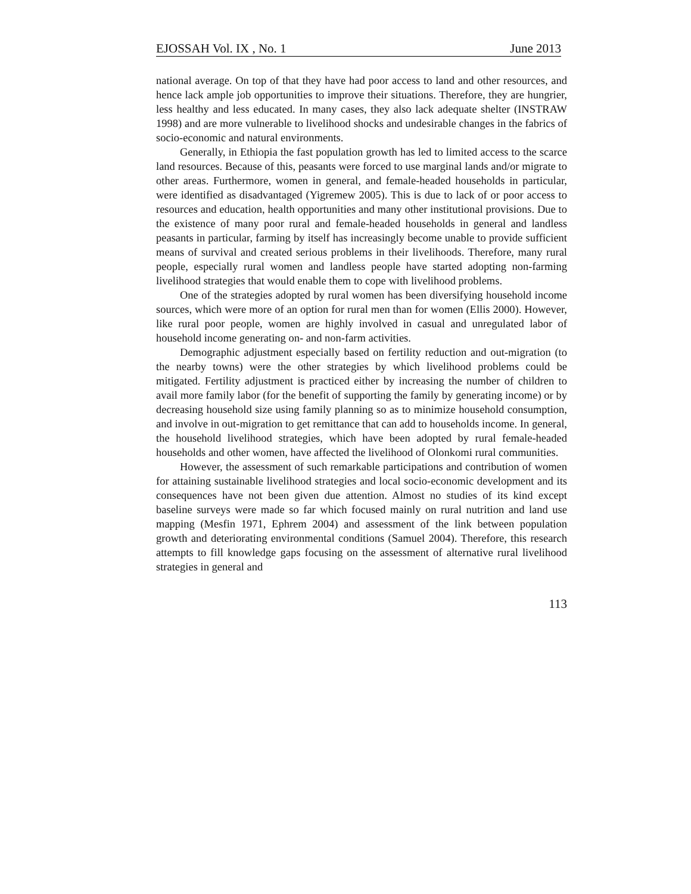EJOSSAH Vol. IX , No. 1 June 2013
national average. On top of that they have had poor access to land and other resources, and hence lack ample job opportunities to improve their situations. Therefore, they are hungrier, less healthy and less educated. In many cases, they also lack adequate shelter (INSTRAW 1998) and are more vulnerable to livelihood shocks and undesirable changes in the fabrics of socio-economic and natural environments.
Generally, in Ethiopia the fast population growth has led to limited access to the scarce land resources. Because of this, peasants were forced to use marginal lands and/or migrate to other areas. Furthermore, women in general, and female-headed households in particular, were identified as disadvantaged (Yigremew 2005). This is due to lack of or poor access to resources and education, health opportunities and many other institutional provisions. Due to the existence of many poor rural and female-headed households in general and landless peasants in particular, farming by itself has increasingly become unable to provide sufficient means of survival and created serious problems in their livelihoods. Therefore, many rural people, especially rural women and landless people have started adopting non-farming livelihood strategies that would enable them to cope with livelihood problems.
One of the strategies adopted by rural women has been diversifying household income sources, which were more of an option for rural men than for women (Ellis 2000). However, like rural poor people, women are highly involved in casual and unregulated labor of household income generating on- and non-farm activities.
Demographic adjustment especially based on fertility reduction and out-migration (to the nearby towns) were the other strategies by which livelihood problems could be mitigated. Fertility adjustment is practiced either by increasing the number of children to avail more family labor (for the benefit of supporting the family by generating income) or by decreasing household size using family planning so as to minimize household consumption, and involve in out-migration to get remittance that can add to households income. In general, the household livelihood strategies, which have been adopted by rural female-headed households and other women, have affected the livelihood of Olonkomi rural communities.
However, the assessment of such remarkable participations and contribution of women for attaining sustainable livelihood strategies and local socio-economic development and its consequences have not been given due attention. Almost no studies of its kind except baseline surveys were made so far which focused mainly on rural nutrition and land use mapping (Mesfin 1971, Ephrem 2004) and assessment of the link between population growth and deteriorating environmental conditions (Samuel 2004). Therefore, this research attempts to fill knowledge gaps focusing on the assessment of alternative rural livelihood strategies in general and
113